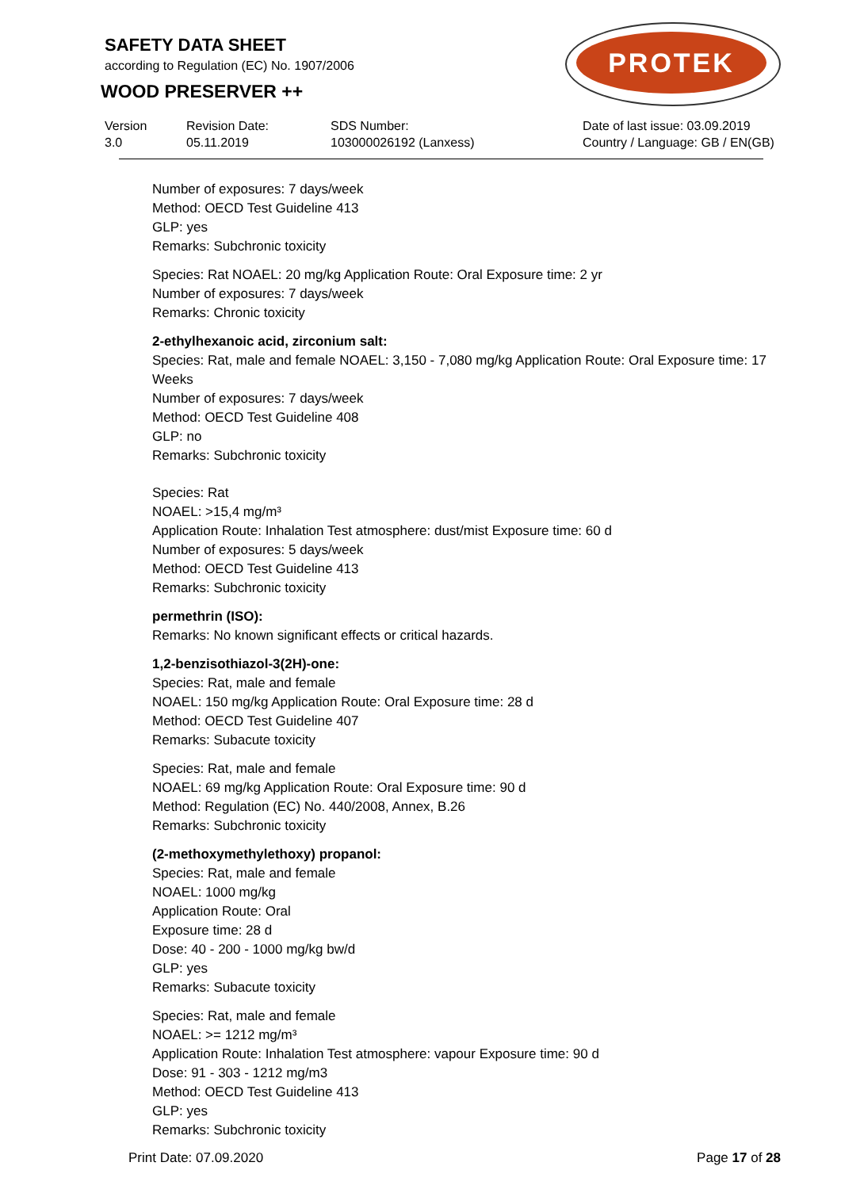SAFETY DATA SHEET
according to Regulation (EC) No. 1907/2006
WOOD PRESERVER ++
PROTEK
Version
3.0
Revision Date:
05.11.2019
SDS Number:
103000026192 (Lanxess)
Date of last issue: 03.09.2019
Country / Language: GB / EN(GB)
Number of exposures: 7 days/week
Method: OECD Test Guideline 413
GLP: yes
Remarks: Subchronic toxicity
Species: Rat NOAEL: 20 mg/kg Application Route: Oral Exposure time: 2 yr
Number of exposures: 7 days/week
Remarks: Chronic toxicity
2-ethylhexanoic acid, zirconium salt:
Species: Rat, male and female NOAEL: 3,150 - 7,080 mg/kg Application Route: Oral Exposure time: 17 Weeks
Number of exposures: 7 days/week
Method: OECD Test Guideline 408
GLP: no
Remarks: Subchronic toxicity
Species: Rat
NOAEL: >15,4 mg/m³
Application Route: Inhalation Test atmosphere: dust/mist Exposure time: 60 d
Number of exposures: 5 days/week
Method: OECD Test Guideline 413
Remarks: Subchronic toxicity
permethrin (ISO):
Remarks: No known significant effects or critical hazards.
1,2-benzisothiazol-3(2H)-one:
Species: Rat, male and female
NOAEL: 150 mg/kg Application Route: Oral Exposure time: 28 d
Method: OECD Test Guideline 407
Remarks: Subacute toxicity
Species: Rat, male and female
NOAEL: 69 mg/kg Application Route: Oral Exposure time: 90 d
Method: Regulation (EC) No. 440/2008, Annex, B.26
Remarks: Subchronic toxicity
(2-methoxymethylethoxy) propanol:
Species: Rat, male and female
NOAEL: 1000 mg/kg
Application Route: Oral
Exposure time: 28 d
Dose: 40 - 200 - 1000 mg/kg bw/d
GLP: yes
Remarks: Subacute toxicity
Species: Rat, male and female
NOAEL: >= 1212 mg/m³
Application Route: Inhalation Test atmosphere: vapour Exposure time: 90 d
Dose: 91 - 303 - 1212 mg/m3
Method: OECD Test Guideline 413
GLP: yes
Remarks: Subchronic toxicity
Print Date: 07.09.2020 Page 17 of 28